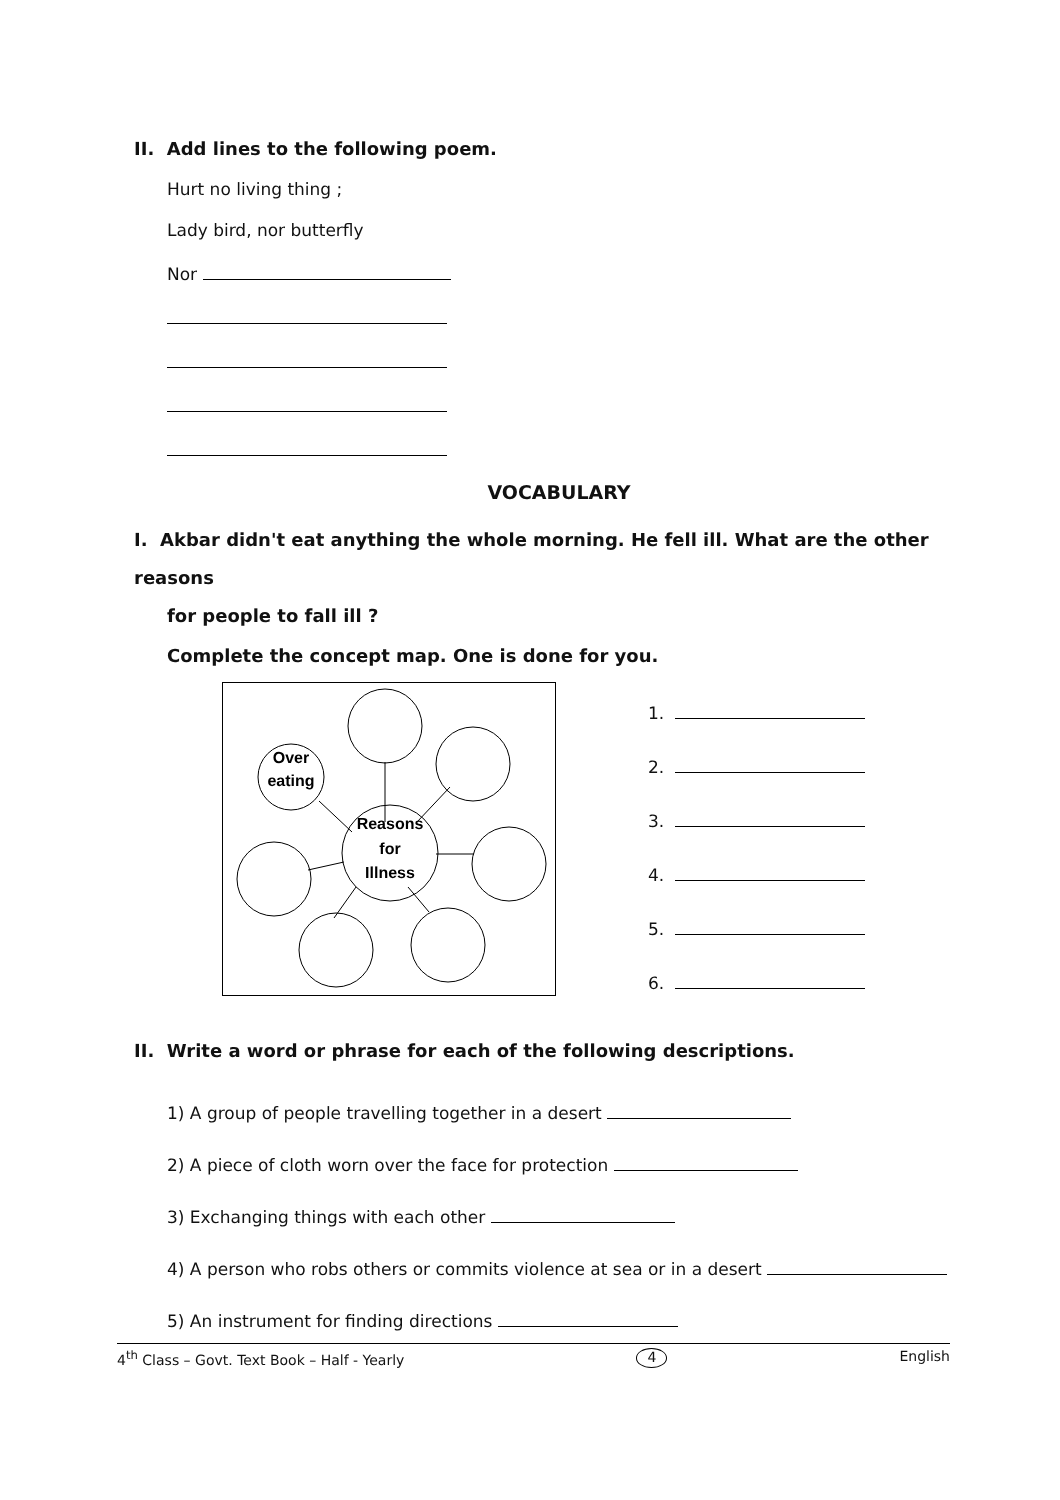II. Add lines to the following poem.
Hurt no living thing ;
Lady bird, nor butterfly
Nor
VOCABULARY
I. Akbar didn't eat anything the whole morning. He fell ill. What are the other reasons
for people to fall ill ?
Complete the concept map. One is done for you.
Over
eating
Reasons
for
Illness
1.
2.
3.
4.
5.
6.
II. Write a word or phrase for each of the following descriptions.
1) A group of people travelling together in a desert
2) A piece of cloth worn over the face for protection
3) Exchanging things with each other
4) A person who robs others or commits violence at sea or in a desert
5) An instrument for finding directions
4<sup>th</sup> Class – Govt. Text Book – Half - Yearly 4 English